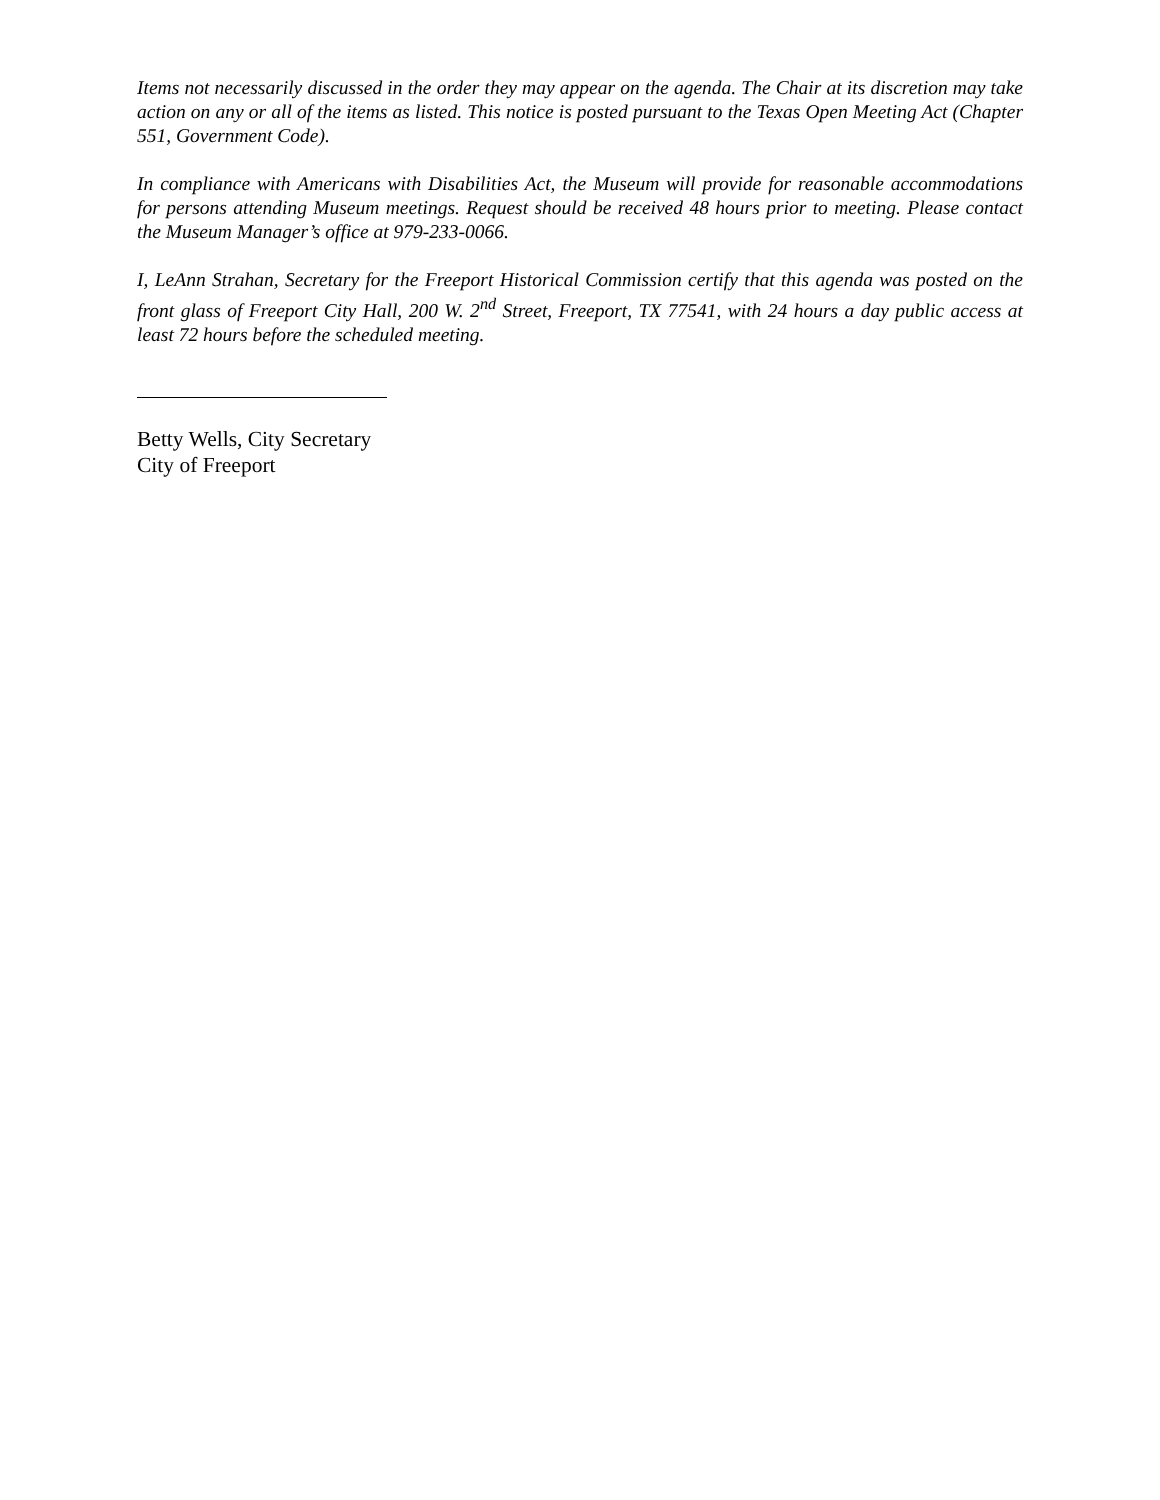Items not necessarily discussed in the order they may appear on the agenda. The Chair at its discretion may take action on any or all of the items as listed. This notice is posted pursuant to the Texas Open Meeting Act (Chapter 551, Government Code).
In compliance with Americans with Disabilities Act, the Museum will provide for reasonable accommodations for persons attending Museum meetings. Request should be received 48 hours prior to meeting. Please contact the Museum Manager’s office at 979-233-0066.
I, LeAnn Strahan, Secretary for the Freeport Historical Commission certify that this agenda was posted on the front glass of Freeport City Hall, 200 W. 2<sup>nd</sup> Street, Freeport, TX 77541, with 24 hours a day public access at least 72 hours before the scheduled meeting.
Betty Wells, City Secretary
City of Freeport